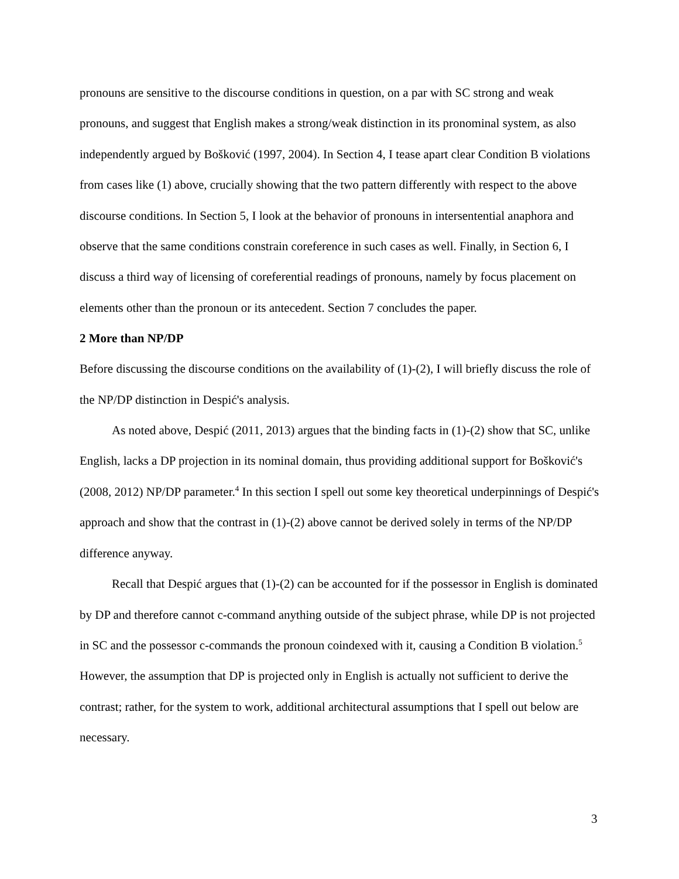pronouns are sensitive to the discourse conditions in question, on a par with SC strong and weak pronouns, and suggest that English makes a strong/weak distinction in its pronominal system, as also independently argued by Bošković (1997, 2004). In Section 4, I tease apart clear Condition B violations from cases like (1) above, crucially showing that the two pattern differently with respect to the above discourse conditions. In Section 5, I look at the behavior of pronouns in intersentential anaphora and observe that the same conditions constrain coreference in such cases as well. Finally, in Section 6, I discuss a third way of licensing of coreferential readings of pronouns, namely by focus placement on elements other than the pronoun or its antecedent. Section 7 concludes the paper.
2 More than NP/DP
Before discussing the discourse conditions on the availability of (1)-(2), I will briefly discuss the role of the NP/DP distinction in Despić's analysis.
As noted above, Despić (2011, 2013) argues that the binding facts in (1)-(2) show that SC, unlike English, lacks a DP projection in its nominal domain, thus providing additional support for Bošković's (2008, 2012) NP/DP parameter.<sup>4</sup> In this section I spell out some key theoretical underpinnings of Despić's approach and show that the contrast in (1)-(2) above cannot be derived solely in terms of the NP/DP difference anyway.
Recall that Despić argues that (1)-(2) can be accounted for if the possessor in English is dominated by DP and therefore cannot c-command anything outside of the subject phrase, while DP is not projected in SC and the possessor c-commands the pronoun coindexed with it, causing a Condition B violation.<sup>5</sup> However, the assumption that DP is projected only in English is actually not sufficient to derive the contrast; rather, for the system to work, additional architectural assumptions that I spell out below are necessary.
3